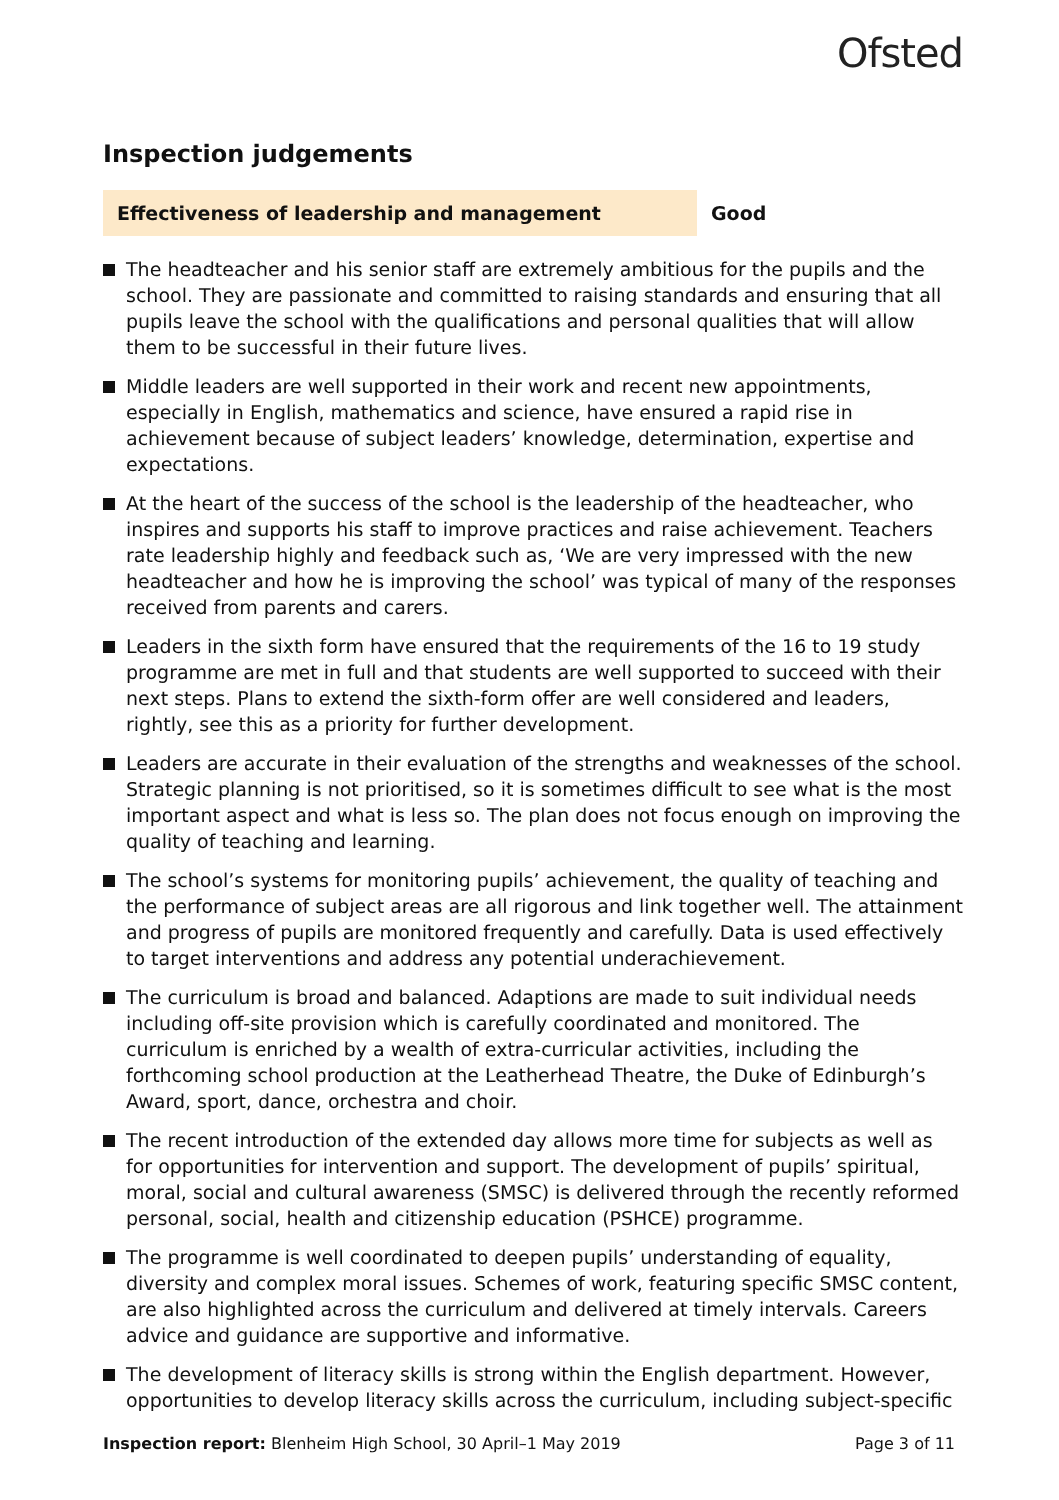Ofsted
Inspection judgements
Effectiveness of leadership and management
Good
The headteacher and his senior staff are extremely ambitious for the pupils and the school. They are passionate and committed to raising standards and ensuring that all pupils leave the school with the qualifications and personal qualities that will allow them to be successful in their future lives.
Middle leaders are well supported in their work and recent new appointments, especially in English, mathematics and science, have ensured a rapid rise in achievement because of subject leaders’ knowledge, determination, expertise and expectations.
At the heart of the success of the school is the leadership of the headteacher, who inspires and supports his staff to improve practices and raise achievement. Teachers rate leadership highly and feedback such as, ‘We are very impressed with the new headteacher and how he is improving the school’ was typical of many of the responses received from parents and carers.
Leaders in the sixth form have ensured that the requirements of the 16 to 19 study programme are met in full and that students are well supported to succeed with their next steps. Plans to extend the sixth-form offer are well considered and leaders, rightly, see this as a priority for further development.
Leaders are accurate in their evaluation of the strengths and weaknesses of the school. Strategic planning is not prioritised, so it is sometimes difficult to see what is the most important aspect and what is less so. The plan does not focus enough on improving the quality of teaching and learning.
The school’s systems for monitoring pupils’ achievement, the quality of teaching and the performance of subject areas are all rigorous and link together well. The attainment and progress of pupils are monitored frequently and carefully. Data is used effectively to target interventions and address any potential underachievement.
The curriculum is broad and balanced. Adaptions are made to suit individual needs including off-site provision which is carefully coordinated and monitored. The curriculum is enriched by a wealth of extra-curricular activities, including the forthcoming school production at the Leatherhead Theatre, the Duke of Edinburgh’s Award, sport, dance, orchestra and choir.
The recent introduction of the extended day allows more time for subjects as well as for opportunities for intervention and support. The development of pupils’ spiritual, moral, social and cultural awareness (SMSC) is delivered through the recently reformed personal, social, health and citizenship education (PSHCE) programme.
The programme is well coordinated to deepen pupils’ understanding of equality, diversity and complex moral issues. Schemes of work, featuring specific SMSC content, are also highlighted across the curriculum and delivered at timely intervals. Careers advice and guidance are supportive and informative.
The development of literacy skills is strong within the English department. However, opportunities to develop literacy skills across the curriculum, including subject-specific
Inspection report: Blenheim High School, 30 April–1 May 2019
Page 3 of 11